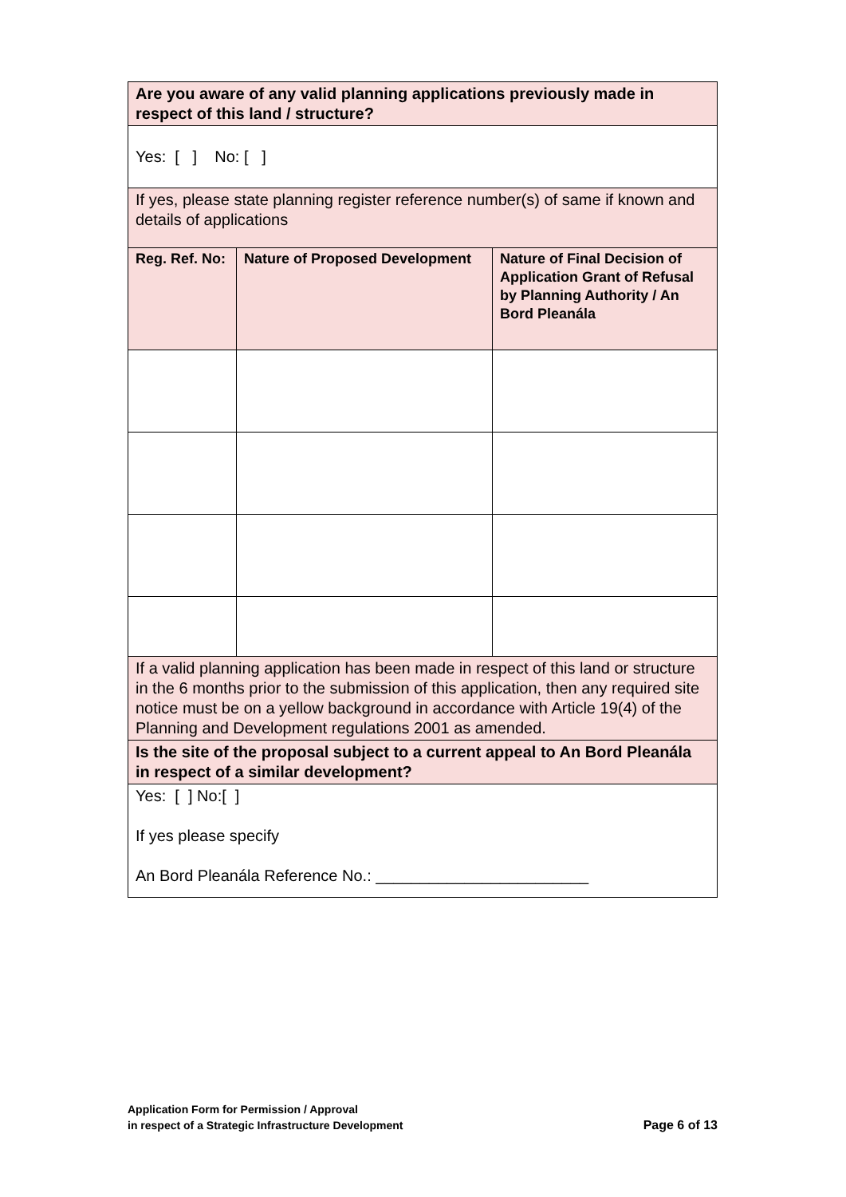| Are you aware of any valid planning applications previously made in respect of this land / structure? | | |
| Yes: [ ] No: [ ] | | |
| If yes, please state planning register reference number(s) of same if known and details of applications | | |
| Reg. Ref. No: | Nature of Proposed Development | Nature of Final Decision of Application Grant of Refusal by Planning Authority / An Bord Pleanála |
| If a valid planning application has been made in respect of this land or structure in the 6 months prior to the submission of this application, then any required site notice must be on a yellow background in accordance with Article 19(4) of the Planning and Development regulations 2001 as amended. | | |
| Is the site of the proposal subject to a current appeal to An Bord Pleanála in respect of a similar development? | | |
| Yes: [ ] No:[ ] If yes please specify An Bord Pleanála Reference No.: ________________________ | | |
Application Form for Permission / Approval
in respect of a Strategic Infrastructure Development
Page 6 of 13